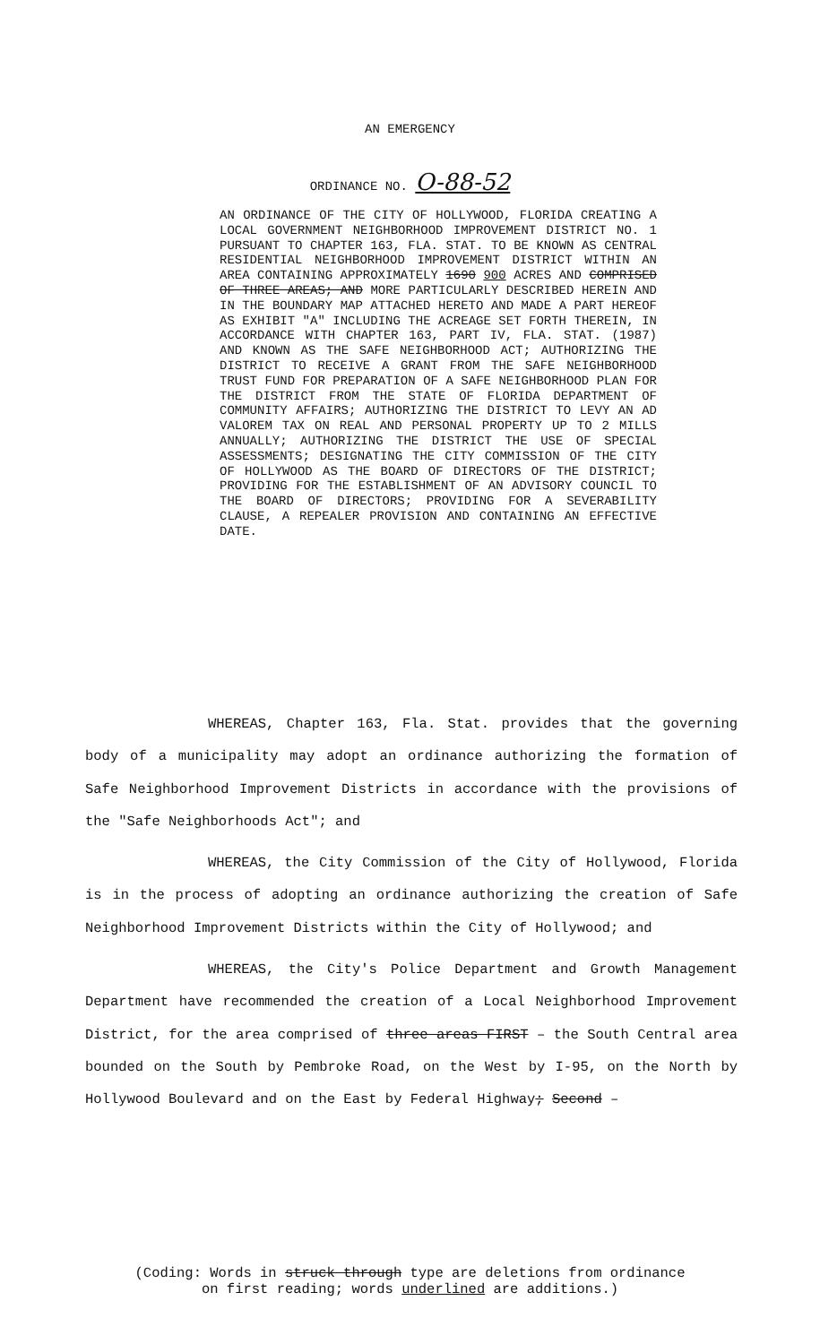AN EMERGENCY
ORDINANCE NO. O-88-52
AN ORDINANCE OF THE CITY OF HOLLYWOOD, FLORIDA CREATING A LOCAL GOVERNMENT NEIGHBORHOOD IMPROVEMENT DISTRICT NO. 1 PURSUANT TO CHAPTER 163, FLA. STAT. TO BE KNOWN AS CENTRAL RESIDENTIAL NEIGHBORHOOD IMPROVEMENT DISTRICT WITHIN AN AREA CONTAINING APPROXIMATELY 1690 900 ACRES AND COMPRISED OF THREE AREAS; AND MORE PARTICULARLY DESCRIBED HEREIN AND IN THE BOUNDARY MAP ATTACHED HERETO AND MADE A PART HEREOF AS EXHIBIT "A" INCLUDING THE ACREAGE SET FORTH THEREIN, IN ACCORDANCE WITH CHAPTER 163, PART IV, FLA. STAT. (1987) AND KNOWN AS THE SAFE NEIGHBORHOOD ACT; AUTHORIZING THE DISTRICT TO RECEIVE A GRANT FROM THE SAFE NEIGHBORHOOD TRUST FUND FOR PREPARATION OF A SAFE NEIGHBORHOOD PLAN FOR THE DISTRICT FROM THE STATE OF FLORIDA DEPARTMENT OF COMMUNITY AFFAIRS; AUTHORIZING THE DISTRICT TO LEVY AN AD VALOREM TAX ON REAL AND PERSONAL PROPERTY UP TO 2 MILLS ANNUALLY; AUTHORIZING THE DISTRICT THE USE OF SPECIAL ASSESSMENTS; DESIGNATING THE CITY COMMISSION OF THE CITY OF HOLLYWOOD AS THE BOARD OF DIRECTORS OF THE DISTRICT; PROVIDING FOR THE ESTABLISHMENT OF AN ADVISORY COUNCIL TO THE BOARD OF DIRECTORS; PROVIDING FOR A SEVERABILITY CLAUSE, A REPEALER PROVISION AND CONTAINING AN EFFECTIVE DATE.
WHEREAS, Chapter 163, Fla. Stat. provides that the governing body of a municipality may adopt an ordinance authorizing the formation of Safe Neighborhood Improvement Districts in accordance with the provisions of the "Safe Neighborhoods Act"; and
WHEREAS, the City Commission of the City of Hollywood, Florida is in the process of adopting an ordinance authorizing the creation of Safe Neighborhood Improvement Districts within the City of Hollywood; and
WHEREAS, the City's Police Department and Growth Management Department have recommended the creation of a Local Neighborhood Improvement District, for the area comprised of three areas FIRST – the South Central area bounded on the South by Pembroke Road, on the West by I-95, on the North by Hollywood Boulevard and on the East by Federal Highway; Second –
(Coding: Words in struck through type are deletions from ordinance
on first reading; words underlined are additions.)